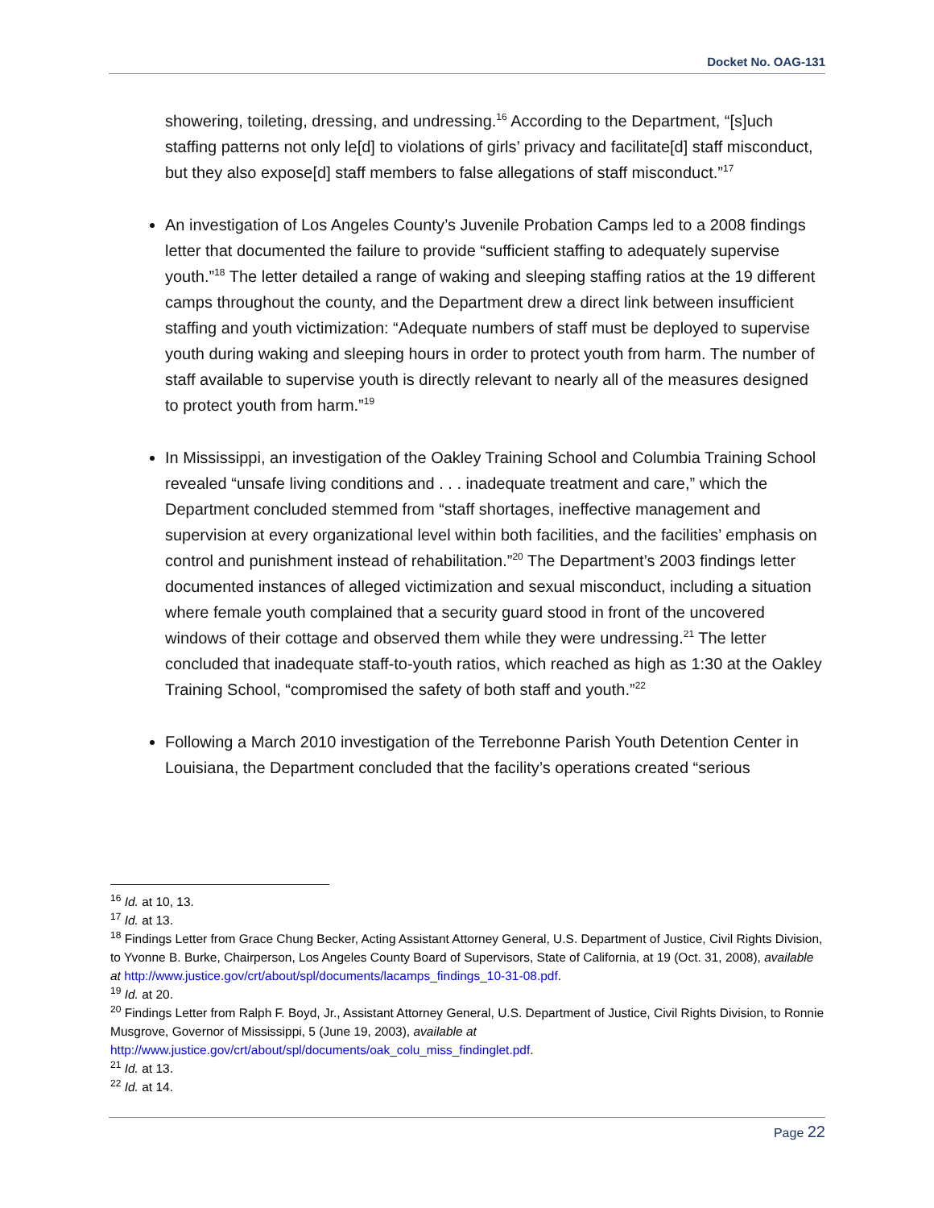Docket No. OAG-131
showering, toileting, dressing, and undressing.<sup>16</sup> According to the Department, “[s]uch staffing patterns not only le[d] to violations of girls’ privacy and facilitate[d] staff misconduct, but they also expose[d] staff members to false allegations of staff misconduct.”<sup>17</sup>
An investigation of Los Angeles County’s Juvenile Probation Camps led to a 2008 findings letter that documented the failure to provide “sufficient staffing to adequately supervise youth.”<sup>18</sup> The letter detailed a range of waking and sleeping staffing ratios at the 19 different camps throughout the county, and the Department drew a direct link between insufficient staffing and youth victimization: “Adequate numbers of staff must be deployed to supervise youth during waking and sleeping hours in order to protect youth from harm. The number of staff available to supervise youth is directly relevant to nearly all of the measures designed to protect youth from harm.”<sup>19</sup>
In Mississippi, an investigation of the Oakley Training School and Columbia Training School revealed “unsafe living conditions and . . . inadequate treatment and care,” which the Department concluded stemmed from “staff shortages, ineffective management and supervision at every organizational level within both facilities, and the facilities’ emphasis on control and punishment instead of rehabilitation.”<sup>20</sup> The Department’s 2003 findings letter documented instances of alleged victimization and sexual misconduct, including a situation where female youth complained that a security guard stood in front of the uncovered windows of their cottage and observed them while they were undressing.<sup>21</sup> The letter concluded that inadequate staff-to-youth ratios, which reached as high as 1:30 at the Oakley Training School, “compromised the safety of both staff and youth.”<sup>22</sup>
Following a March 2010 investigation of the Terrebonne Parish Youth Detention Center in Louisiana, the Department concluded that the facility’s operations created “serious
<sup>16</sup> Id. at 10, 13.
<sup>17</sup> Id. at 13.
<sup>18</sup> Findings Letter from Grace Chung Becker, Acting Assistant Attorney General, U.S. Department of Justice, Civil Rights Division, to Yvonne B. Burke, Chairperson, Los Angeles County Board of Supervisors, State of California, at 19 (Oct. 31, 2008), available at http://www.justice.gov/crt/about/spl/documents/lacamps_findings_10-31-08.pdf.
<sup>19</sup> Id. at 20.
<sup>20</sup> Findings Letter from Ralph F. Boyd, Jr., Assistant Attorney General, U.S. Department of Justice, Civil Rights Division, to Ronnie Musgrove, Governor of Mississippi, 5 (June 19, 2003), available at http://www.justice.gov/crt/about/spl/documents/oak_colu_miss_findinglet.pdf.
<sup>21</sup> Id. at 13.
<sup>22</sup> Id. at 14.
Page 22